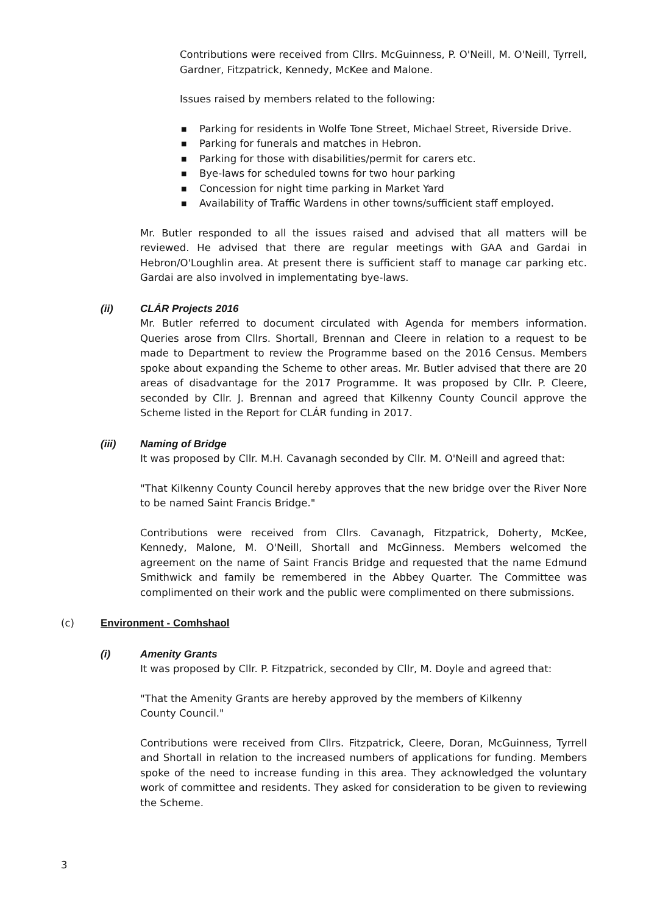Contributions were received from Cllrs. McGuinness, P. O'Neill, M. O'Neill, Tyrrell, Gardner, Fitzpatrick, Kennedy, McKee and Malone.
Issues raised by members related to the following:
■ Parking for residents in Wolfe Tone Street, Michael Street, Riverside Drive.
■ Parking for funerals and matches in Hebron.
■ Parking for those with disabilities/permit for carers etc.
■ Bye-laws for scheduled towns for two hour parking
■ Concession for night time parking in Market Yard
■ Availability of Traffic Wardens in other towns/sufficient staff employed.
Mr. Butler responded to all the issues raised and advised that all matters will be reviewed. He advised that there are regular meetings with GAA and Gardai in Hebron/O'Loughlin area. At present there is sufficient staff to manage car parking etc. Gardai are also involved in implementating bye-laws.
(ii) CLÁR Projects 2016
Mr. Butler referred to document circulated with Agenda for members information. Queries arose from Cllrs. Shortall, Brennan and Cleere in relation to a request to be made to Department to review the Programme based on the 2016 Census. Members spoke about expanding the Scheme to other areas. Mr. Butler advised that there are 20 areas of disadvantage for the 2017 Programme. It was proposed by Cllr. P. Cleere, seconded by Cllr. J. Brennan and agreed that Kilkenny County Council approve the Scheme listed in the Report for CLÁR funding in 2017.
(iii) Naming of Bridge
It was proposed by Cllr. M.H. Cavanagh seconded by Cllr. M. O'Neill and agreed that:
"That Kilkenny County Council hereby approves that the new bridge over the River Nore to be named Saint Francis Bridge."
Contributions were received from Cllrs. Cavanagh, Fitzpatrick, Doherty, McKee, Kennedy, Malone, M. O'Neill, Shortall and McGinness. Members welcomed the agreement on the name of Saint Francis Bridge and requested that the name Edmund Smithwick and family be remembered in the Abbey Quarter. The Committee was complimented on their work and the public were complimented on there submissions.
(c) Environment - Comhshaol
(i) Amenity Grants
It was proposed by Cllr. P. Fitzpatrick, seconded by Cllr, M. Doyle and agreed that:
"That the Amenity Grants are hereby approved by the members of Kilkenny
County Council."
Contributions were received from Cllrs. Fitzpatrick, Cleere, Doran, McGuinness, Tyrrell and Shortall in relation to the increased numbers of applications for funding. Members spoke of the need to increase funding in this area. They acknowledged the voluntary work of committee and residents. They asked for consideration to be given to reviewing the Scheme.
3